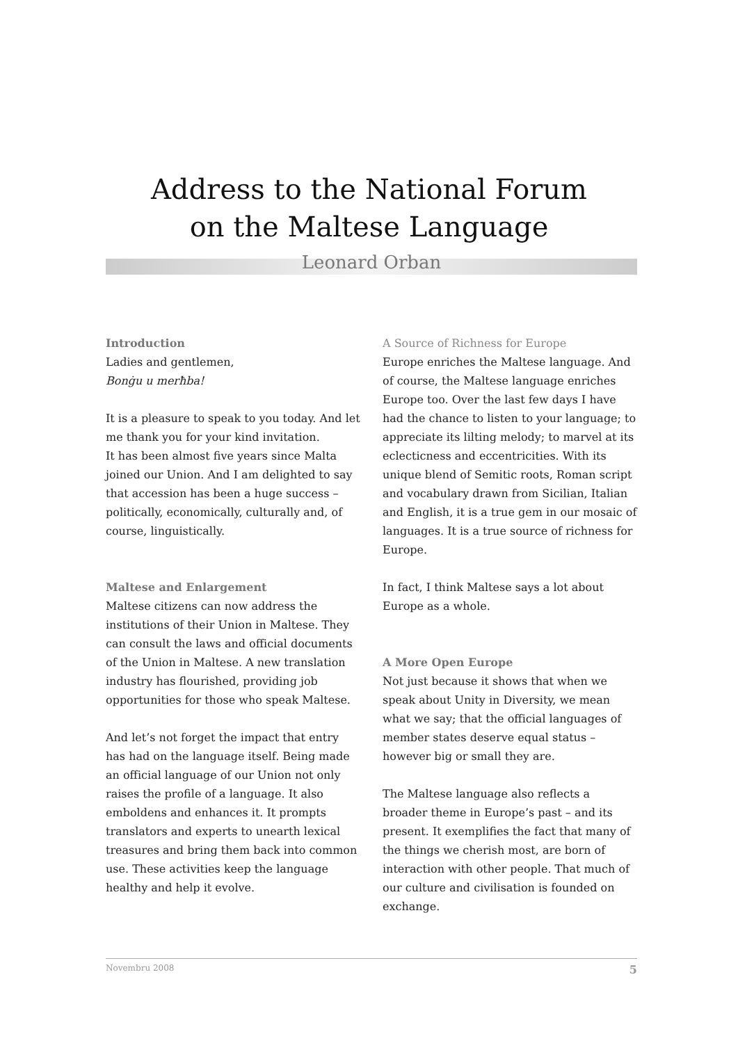Address to the National Forum
on the Maltese Language
Leonard Orban
Introduction
Ladies and gentlemen,
Bonġu u merħba!
It is a pleasure to speak to you today. And let me thank you for your kind invitation.
It has been almost five years since Malta joined our Union. And I am delighted to say that accession has been a huge success – politically, economically, culturally and, of course, linguistically.
Maltese and Enlargement
Maltese citizens can now address the institutions of their Union in Maltese. They can consult the laws and official documents of the Union in Maltese. A new translation industry has flourished, providing job opportunities for those who speak Maltese.
And let’s not forget the impact that entry has had on the language itself. Being made an official language of our Union not only raises the profile of a language. It also emboldens and enhances it. It prompts translators and experts to unearth lexical treasures and bring them back into common use. These activities keep the language healthy and help it evolve.
A Source of Richness for Europe
Europe enriches the Maltese language. And of course, the Maltese language enriches Europe too. Over the last few days I have had the chance to listen to your language; to appreciate its lilting melody; to marvel at its eclecticness and eccentricities. With its unique blend of Semitic roots, Roman script and vocabulary drawn from Sicilian, Italian and English, it is a true gem in our mosaic of languages. It is a true source of richness for Europe.
In fact, I think Maltese says a lot about Europe as a whole.
A More Open Europe
Not just because it shows that when we speak about Unity in Diversity, we mean what we say; that the official languages of member states deserve equal status – however big or small they are.
The Maltese language also reflects a broader theme in Europe’s past – and its present. It exemplifies the fact that many of the things we cherish most, are born of interaction with other people. That much of our culture and civilisation is founded on exchange.
Novembru 2008 5